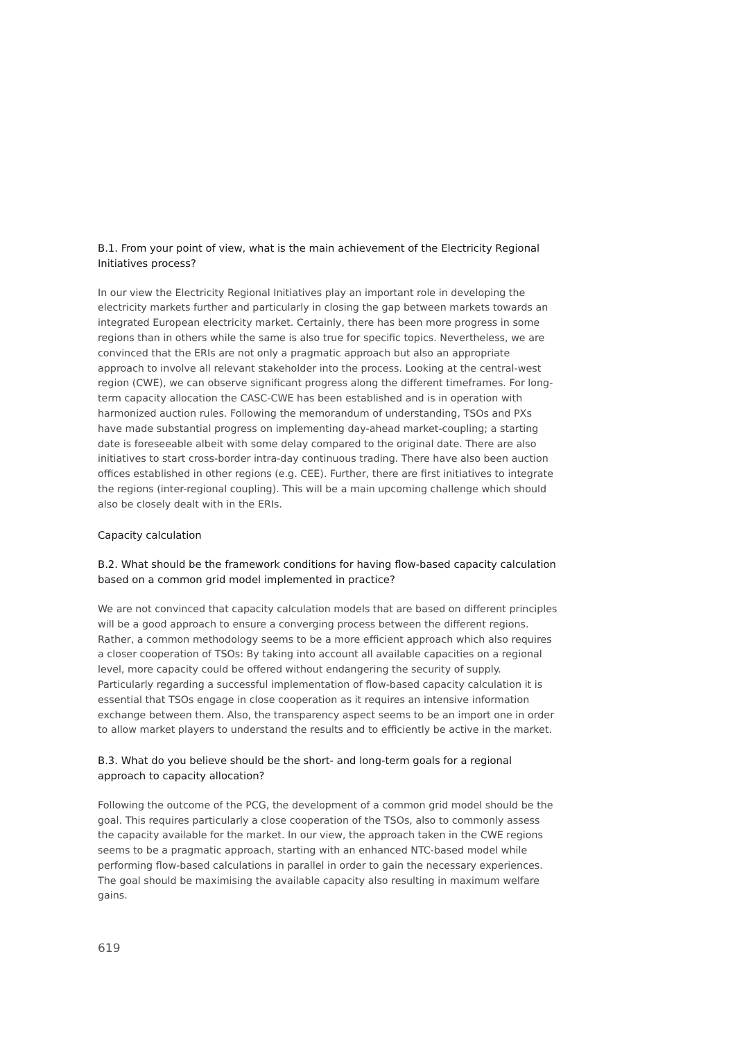B.1. From your point of view, what is the main achievement of the Electricity Regional Initiatives process?
In our view the Electricity Regional Initiatives play an important role in developing the electricity markets further and particularly in closing the gap between markets towards an integrated European electricity market. Certainly, there has been more progress in some regions than in others while the same is also true for specific topics. Nevertheless, we are convinced that the ERIs are not only a pragmatic approach but also an appropriate approach to involve all relevant stakeholder into the process. Looking at the central-west region (CWE), we can observe significant progress along the different timeframes. For long-term capacity allocation the CASC-CWE has been established and is in operation with harmonized auction rules. Following the memorandum of understanding, TSOs and PXs have made substantial progress on implementing day-ahead market-coupling; a starting date is foresee­able albeit with some delay compared to the original date. There are also initiatives to start cross-border intra-day continuous trading. There have also been auction offices established in other regions (e.g. CEE). Further, there are first initiatives to integrate the regions (inter-regional coupling). This will be a main upcoming chal­lenge which should also be closely dealt with in the ERIs.
Capacity calculation
B.2. What should be the framework conditions for having flow-based capacity calcu­lation based on a common grid model implemented in practice?
We are not convinced that capacity calculation models that are based on different principles will be a good approach to ensure a converging process between the different regions. Rather, a common methodology seems to be a more efficient approach which also requires a closer cooperation of TSOs: By taking into account all available capacities on a regional level, more capacity could be offered without endangering the security of supply. Particularly regarding a successful implementa­tion of flow-based capacity calculation it is essential that TSOs engage in close co­operation as it requires an intensive information exchange between them. Also, the transparency aspect seems to be an import one in order to allow market players to understand the results and to efficiently be active in the market.
B.3. What do you believe should be the short- and long-term goals for a regional approach to capacity allocation?
Following the outcome of the PCG, the development of a common grid model should be the goal. This requires particularly a close cooperation of the TSOs, also to com­monly assess the capacity available for the market. In our view, the approach taken in the CWE regions seems to be a pragmatic approach, starting with an enhanced NTC-based model while performing flow-based calculations in parallel in order to gain the necessary experiences. The goal should be maximising the available capa­city also resulting in maximum welfare gains.
619